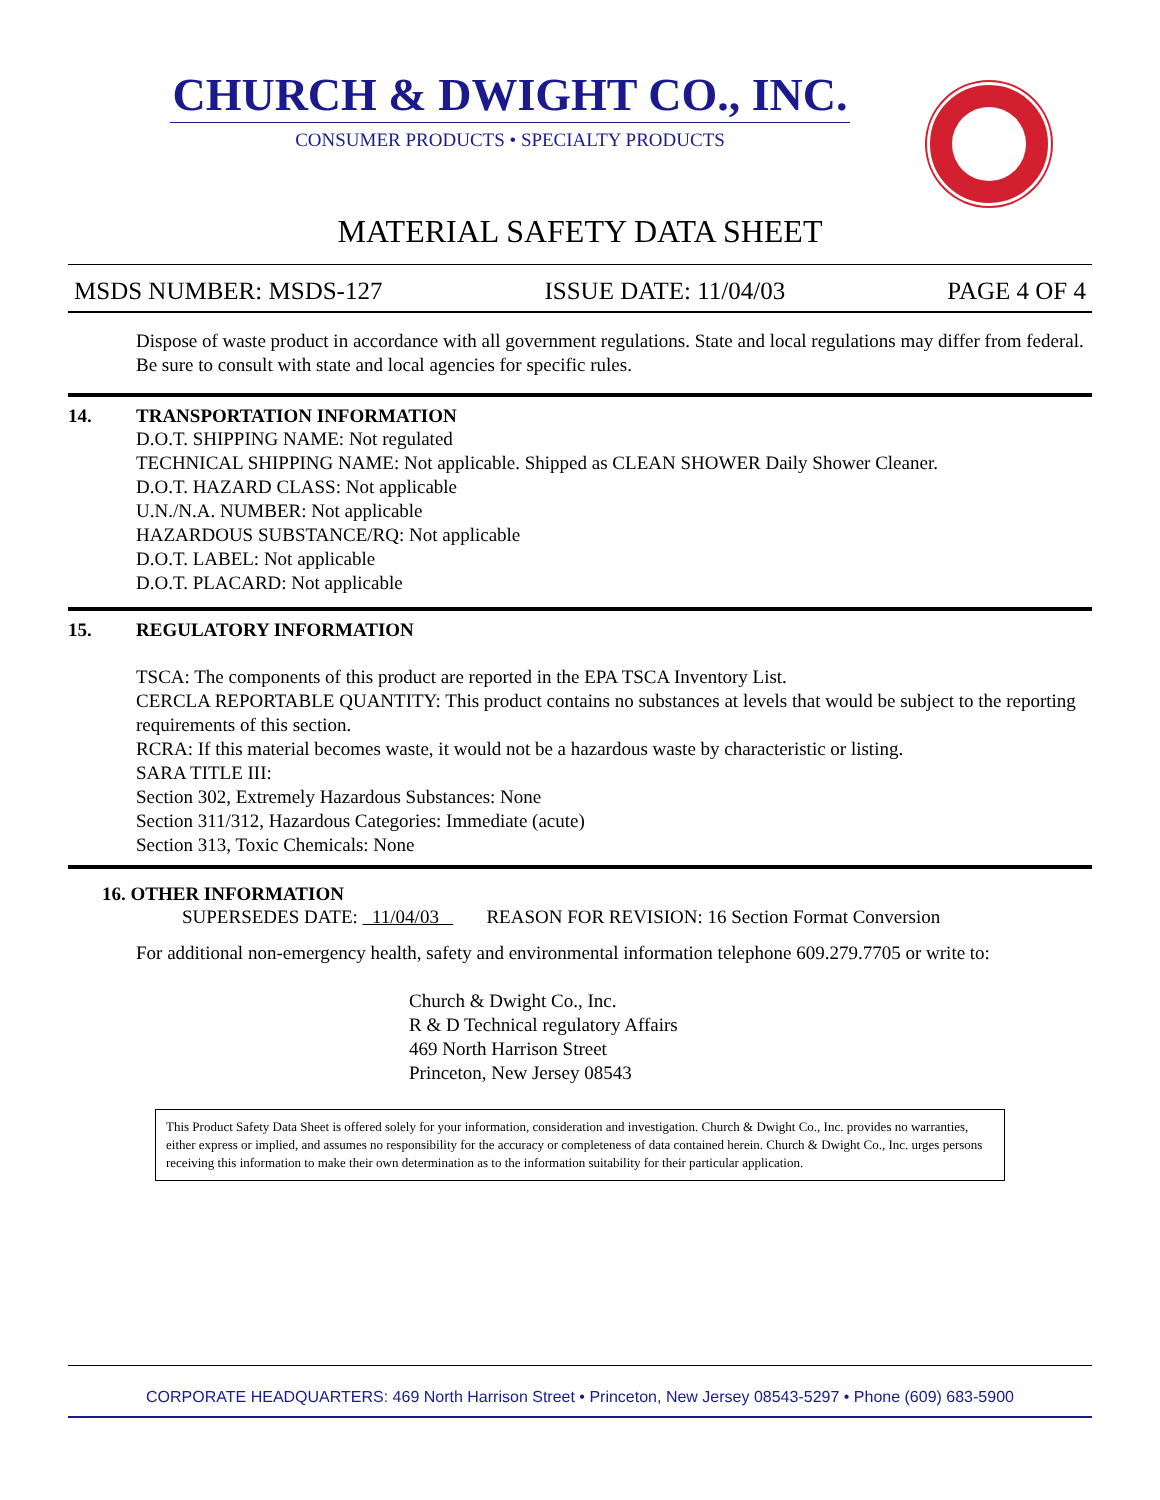CHURCH & DWIGHT CO., INC.
CONSUMER PRODUCTS • SPECIALTY PRODUCTS
MATERIAL SAFETY DATA SHEET
MSDS NUMBER: MSDS-127 ISSUE DATE: 11/04/03 PAGE 4 OF 4
Dispose of waste product in accordance with all government regulations. State and local regulations may differ from federal. Be sure to consult with state and local agencies for specific rules.
14. TRANSPORTATION INFORMATION
D.O.T. SHIPPING NAME: Not regulated
TECHNICAL SHIPPING NAME: Not applicable. Shipped as CLEAN SHOWER Daily Shower Cleaner.
D.O.T. HAZARD CLASS: Not applicable
U.N./N.A. NUMBER: Not applicable
HAZARDOUS SUBSTANCE/RQ: Not applicable
D.O.T. LABEL: Not applicable
D.O.T. PLACARD: Not applicable
15. REGULATORY INFORMATION
TSCA: The components of this product are reported in the EPA TSCA Inventory List.
CERCLA REPORTABLE QUANTITY: This product contains no substances at levels that would be subject to the reporting requirements of this section.
RCRA: If this material becomes waste, it would not be a hazardous waste by characteristic or listing.
SARA TITLE III:
Section 302, Extremely Hazardous Substances: None
Section 311/312, Hazardous Categories: Immediate (acute)
Section 313, Toxic Chemicals: None
16. OTHER INFORMATION
SUPERSEDES DATE: 11/04/03 REASON FOR REVISION: 16 Section Format Conversion
For additional non-emergency health, safety and environmental information telephone 609.279.7705 or write to:
Church & Dwight Co., Inc.
R & D Technical regulatory Affairs
469 North Harrison Street
Princeton, New Jersey 08543
This Product Safety Data Sheet is offered solely for your information, consideration and investigation. Church & Dwight Co., Inc. provides no warranties, either express or implied, and assumes no responsibility for the accuracy or completeness of data contained herein. Church & Dwight Co., Inc. urges persons receiving this information to make their own determination as to the information suitability for their particular application.
CORPORATE HEADQUARTERS: 469 North Harrison Street • Princeton, New Jersey 08543-5297 • Phone (609) 683-5900